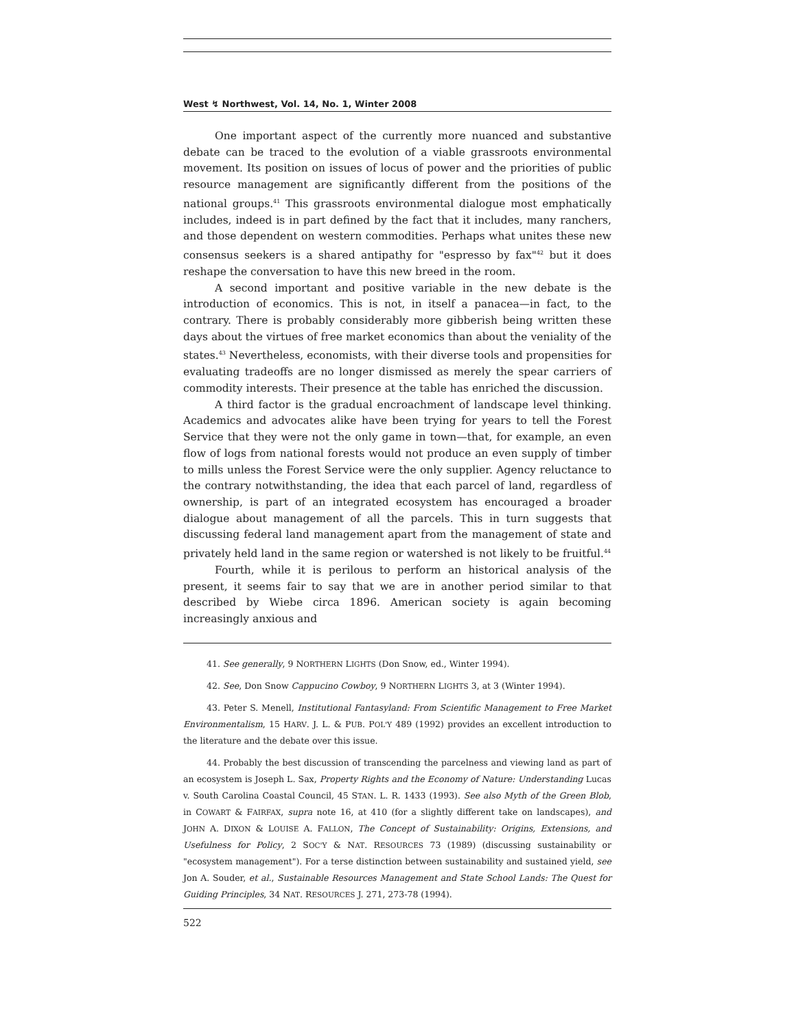West ↯ Northwest, Vol. 14, No. 1, Winter 2008
One important aspect of the currently more nuanced and substantive debate can be traced to the evolution of a viable grassroots environmental movement. Its position on issues of locus of power and the priorities of public resource management are significantly different from the positions of the national groups.<sup>41</sup> This grassroots environmental dialogue most emphatically includes, indeed is in part defined by the fact that it includes, many ranchers, and those dependent on western commodities. Perhaps what unites these new consensus seekers is a shared antipathy for "espresso by fax"<sup>42</sup> but it does reshape the conversation to have this new breed in the room.
A second important and positive variable in the new debate is the introduction of economics. This is not, in itself a panacea—in fact, to the contrary. There is probably considerably more gibberish being written these days about the virtues of free market economics than about the veniality of the states.<sup>43</sup> Nevertheless, economists, with their diverse tools and propensities for evaluating tradeoffs are no longer dismissed as merely the spear carriers of commodity interests. Their presence at the table has enriched the discussion.
A third factor is the gradual encroachment of landscape level thinking. Academics and advocates alike have been trying for years to tell the Forest Service that they were not the only game in town—that, for example, an even flow of logs from national forests would not produce an even supply of timber to mills unless the Forest Service were the only supplier. Agency reluctance to the contrary notwithstanding, the idea that each parcel of land, regardless of ownership, is part of an integrated ecosystem has encouraged a broader dialogue about management of all the parcels. This in turn suggests that discussing federal land management apart from the management of state and privately held land in the same region or watershed is not likely to be fruitful.<sup>44</sup>
Fourth, while it is perilous to perform an historical analysis of the present, it seems fair to say that we are in another period similar to that described by Wiebe circa 1896. American society is again becoming increasingly anxious and
41. See generally, 9 NORTHERN LIGHTS (Don Snow, ed., Winter 1994).
42. See, Don Snow Cappucino Cowboy, 9 NORTHERN LIGHTS 3, at 3 (Winter 1994).
43. Peter S. Menell, Institutional Fantasyland: From Scientific Management to Free Market Environmentalism, 15 HARV. J. L. & PUB. POL'Y 489 (1992) provides an excellent introduction to the literature and the debate over this issue.
44. Probably the best discussion of transcending the parcelness and viewing land as part of an ecosystem is Joseph L. Sax, Property Rights and the Economy of Nature: Understanding Lucas v. South Carolina Coastal Council, 45 STAN. L. R. 1433 (1993). See also Myth of the Green Blob, in COWART & FAIRFAX, supra note 16, at 410 (for a slightly different take on landscapes), and JOHN A. DIXON & LOUISE A. FALLON, The Concept of Sustainability: Origins, Extensions, and Usefulness for Policy, 2 SOC'Y & NAT. RESOURCES 73 (1989) (discussing sustainability or "ecosystem management"). For a terse distinction between sustainability and sustained yield, see Jon A. Souder, et al., Sustainable Resources Management and State School Lands: The Quest for Guiding Principles, 34 NAT. RESOURCES J. 271, 273-78 (1994).
522